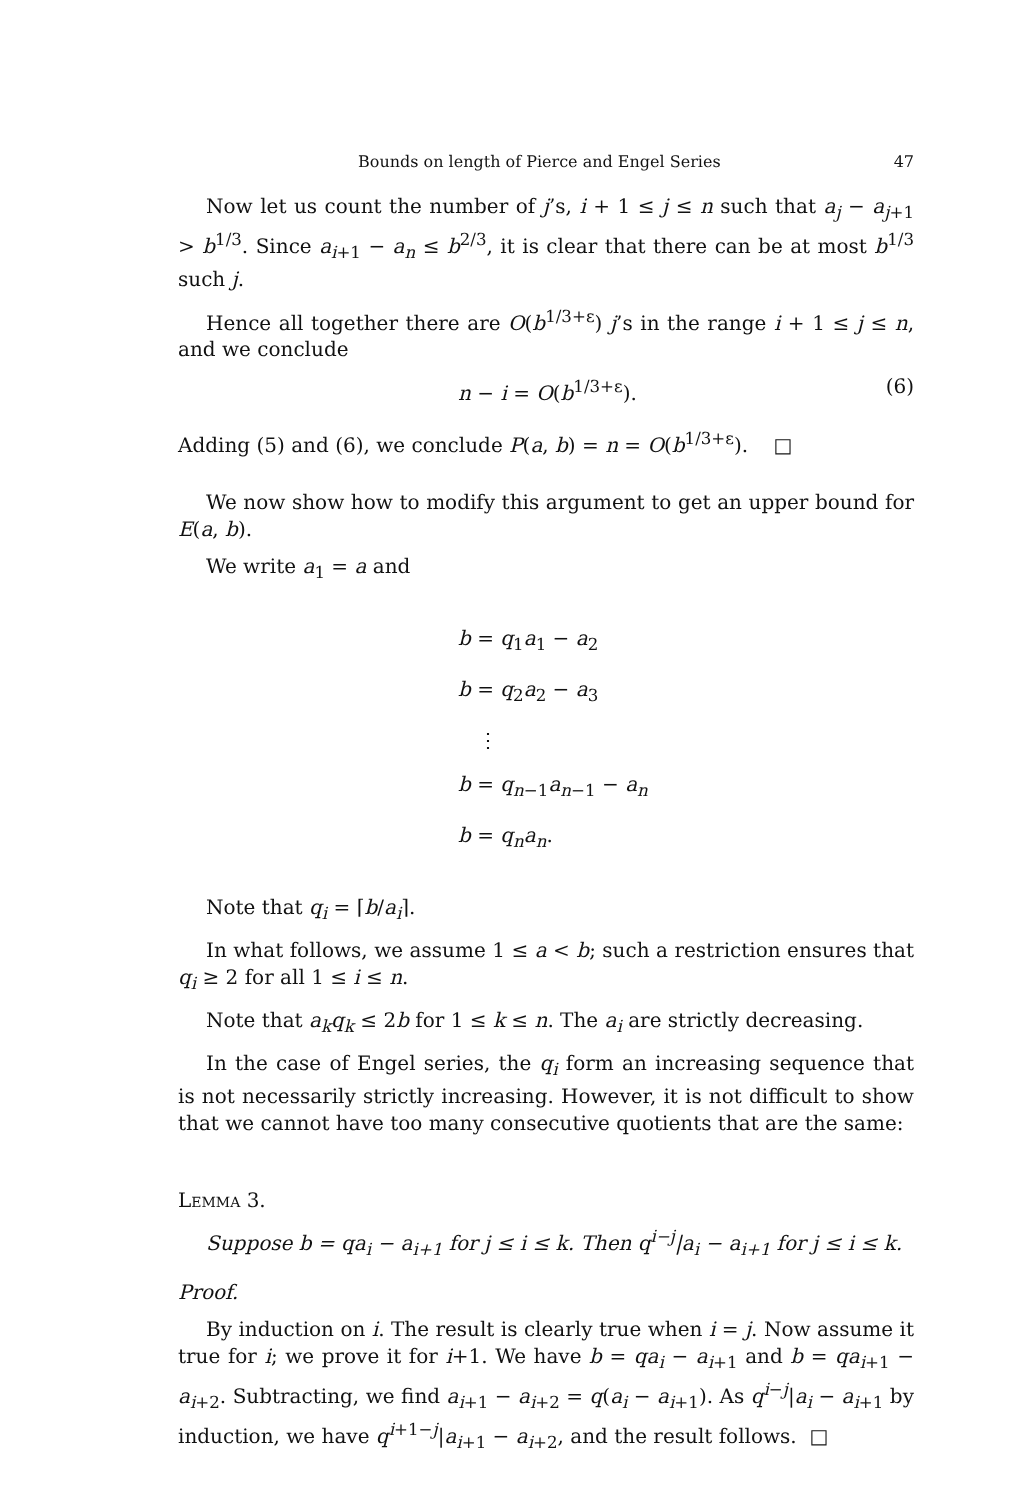Bounds on length of Pierce and Engel Series 47
Now let us count the number of j’s, i + 1 ≤ j ≤ n such that a<sub>j</sub> − a<sub>j+1</sub> > b<sup>1/3</sup>. Since a<sub>i+1</sub> − a<sub>n</sub> ≤ b<sup>2/3</sup>, it is clear that there can be at most b<sup>1/3</sup> such j.
Hence all together there are O(b<sup>1/3+ε</sup>) j’s in the range i + 1 ≤ j ≤ n, and we conclude
n − i = O(b<sup>1/3+ε</sup>). (6)
Adding (5) and (6), we conclude P(a, b) = n = O(b<sup>1/3+ε</sup>). □
We now show how to modify this argument to get an upper bound for E(a, b).
We write a<sub>1</sub> = a and
b = q<sub>1</sub>a<sub>1</sub> − a<sub>2</sub>
b = q<sub>2</sub>a<sub>2</sub> − a<sub>3</sub>
⋮
b = q<sub>n−1</sub>a<sub>n−1</sub> − a<sub>n</sub>
b = q<sub>n</sub>a<sub>n</sub>.
Note that q<sub>i</sub> = ⌈b/a<sub>i</sub>⌉.
In what follows, we assume 1 ≤ a < b; such a restriction ensures that q<sub>i</sub> ≥ 2 for all 1 ≤ i ≤ n.
Note that a<sub>k</sub>q<sub>k</sub> ≤ 2b for 1 ≤ k ≤ n. The a<sub>i</sub> are strictly decreasing.
In the case of Engel series, the q<sub>i</sub> form an increasing sequence that is not necessarily strictly increasing. However, it is not difficult to show that we cannot have too many consecutive quotients that are the same:
Lemma 3.
Suppose b = qa<sub>i</sub> − a<sub>i+1</sub> for j ≤ i ≤ k. Then q<sup>i−j</sup>|a<sub>i</sub> − a<sub>i+1</sub> for j ≤ i ≤ k.
Proof.
By induction on i. The result is clearly true when i = j. Now assume it true for i; we prove it for i+1. We have b = qa<sub>i</sub> − a<sub>i+1</sub> and b = qa<sub>i+1</sub> − a<sub>i+2</sub>. Subtracting, we find a<sub>i+1</sub> − a<sub>i+2</sub> = q(a<sub>i</sub> − a<sub>i+1</sub>). As q<sup>i−j</sup>|a<sub>i</sub> − a<sub>i+1</sub> by induction, we have q<sup>i+1−j</sup>|a<sub>i+1</sub> − a<sub>i+2</sub>, and the result follows. □